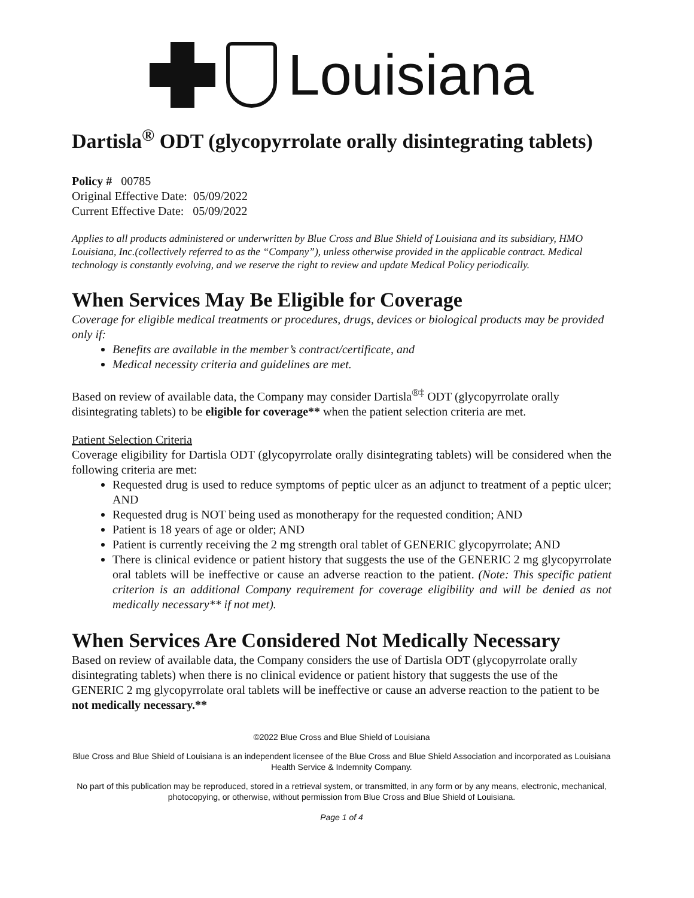Louisiana
Dartisla<sup>®</sup> ODT (glycopyrrolate orally disintegrating tablets)
Policy # 00785
Original Effective Date: 05/09/2022
Current Effective Date: 05/09/2022
Applies to all products administered or underwritten by Blue Cross and Blue Shield of Louisiana and its subsidiary, HMO Louisiana, Inc.(collectively referred to as the “Company”), unless otherwise provided in the applicable contract. Medical technology is constantly evolving, and we reserve the right to review and update Medical Policy periodically.
When Services May Be Eligible for Coverage
Coverage for eligible medical treatments or procedures, drugs, devices or biological products may be provided only if:
Benefits are available in the member’s contract/certificate, and
Medical necessity criteria and guidelines are met.
Based on review of available data, the Company may consider Dartisla<sup>®‡</sup> ODT (glycopyrrolate orally disintegrating tablets) to be eligible for coverage** when the patient selection criteria are met.
Patient Selection Criteria
Coverage eligibility for Dartisla ODT (glycopyrrolate orally disintegrating tablets) will be considered when the following criteria are met:
Requested drug is used to reduce symptoms of peptic ulcer as an adjunct to treatment of a peptic ulcer; AND
Requested drug is NOT being used as monotherapy for the requested condition; AND
Patient is 18 years of age or older; AND
Patient is currently receiving the 2 mg strength oral tablet of GENERIC glycopyrrolate; AND
There is clinical evidence or patient history that suggests the use of the GENERIC 2 mg glycopyrrolate oral tablets will be ineffective or cause an adverse reaction to the patient. (Note: This specific patient criterion is an additional Company requirement for coverage eligibility and will be denied as not medically necessary** if not met).
When Services Are Considered Not Medically Necessary
Based on review of available data, the Company considers the use of Dartisla ODT (glycopyrrolate orally disintegrating tablets) when there is no clinical evidence or patient history that suggests the use of the GENERIC 2 mg glycopyrrolate oral tablets will be ineffective or cause an adverse reaction to the patient to be not medically necessary.**
©2022 Blue Cross and Blue Shield of Louisiana
Blue Cross and Blue Shield of Louisiana is an independent licensee of the Blue Cross and Blue Shield Association and incorporated as Louisiana Health Service & Indemnity Company.
No part of this publication may be reproduced, stored in a retrieval system, or transmitted, in any form or by any means, electronic, mechanical, photocopying, or otherwise, without permission from Blue Cross and Blue Shield of Louisiana.
Page 1 of 4